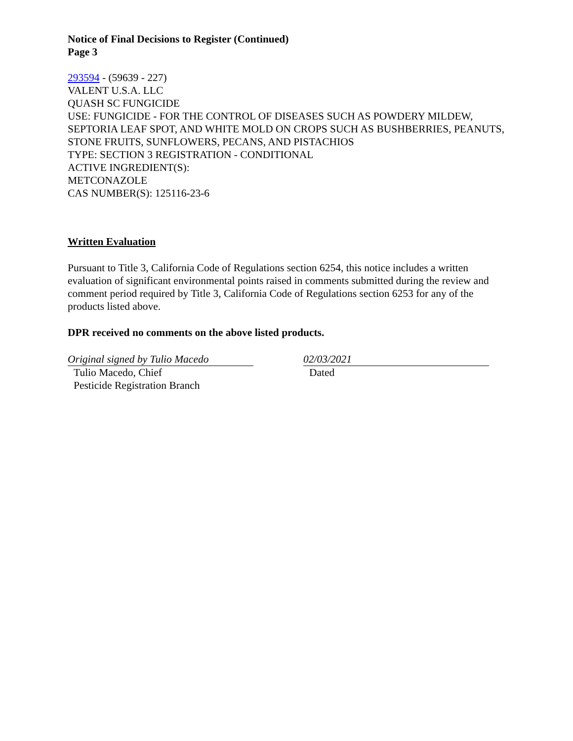Notice of Final Decisions to Register (Continued)
Page 3
293594 - (59639 - 227)
VALENT U.S.A. LLC
QUASH SC FUNGICIDE
USE: FUNGICIDE - FOR THE CONTROL OF DISEASES SUCH AS POWDERY MILDEW, SEPTORIA LEAF SPOT, AND WHITE MOLD ON CROPS SUCH AS BUSHBERRIES, PEANUTS, STONE FRUITS, SUNFLOWERS, PECANS, AND PISTACHIOS
TYPE: SECTION 3 REGISTRATION - CONDITIONAL
ACTIVE INGREDIENT(S):
METCONAZOLE
CAS NUMBER(S): 125116-23-6
Written Evaluation
Pursuant to Title 3, California Code of Regulations section 6254, this notice includes a written evaluation of significant environmental points raised in comments submitted during the review and comment period required by Title 3, California Code of Regulations section 6253 for any of the products listed above.
DPR received no comments on the above listed products.
Original signed by Tulio Macedo
Tulio Macedo, Chief
Pesticide Registration Branch
02/03/2021
Dated